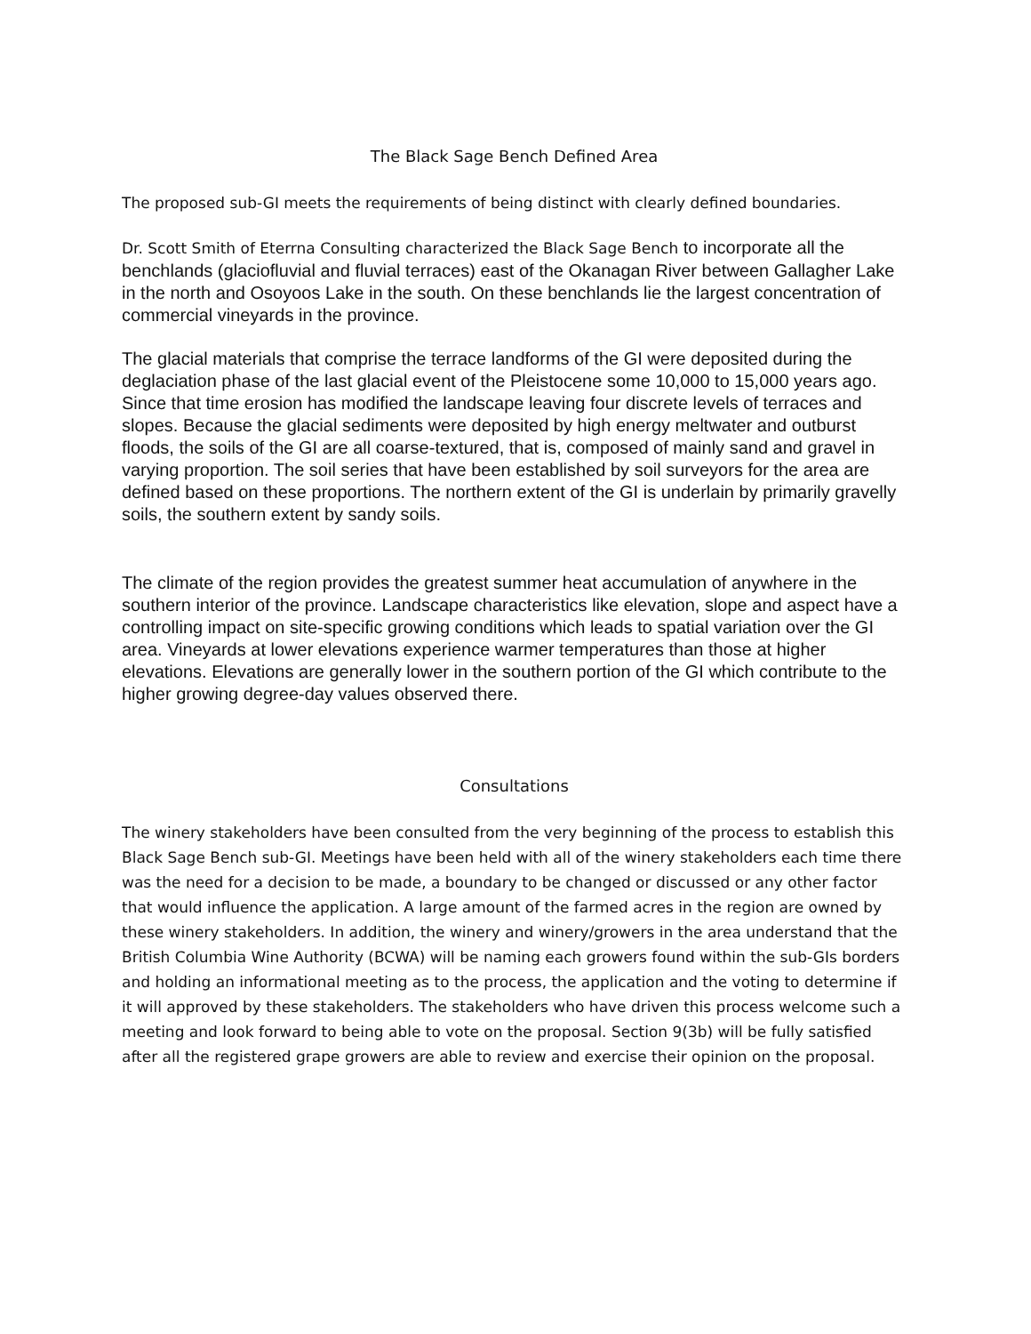The Black Sage Bench Defined Area
The proposed sub-GI meets the requirements of being distinct with clearly defined boundaries.
Dr. Scott Smith of Eterrna Consulting characterized the Black Sage Bench to incorporate all the benchlands (glaciofluvial and fluvial terraces) east of the Okanagan River between Gallagher Lake in the north and Osoyoos Lake in the south. On these benchlands lie the largest concentration of commercial vineyards in the province.
The glacial materials that comprise the terrace landforms of the GI were deposited during the deglaciation phase of the last glacial event of the Pleistocene some 10,000 to 15,000 years ago. Since that time erosion has modified the landscape leaving four discrete levels of terraces and slopes. Because the glacial sediments were deposited by high energy meltwater and outburst floods, the soils of the GI are all coarse-textured, that is, composed of mainly sand and gravel in varying proportion. The soil series that have been established by soil surveyors for the area are defined based on these proportions. The northern extent of the GI is underlain by primarily gravelly soils, the southern extent by sandy soils.
The climate of the region provides the greatest summer heat accumulation of anywhere in the southern interior of the province. Landscape characteristics like elevation, slope and aspect have a controlling impact on site-specific growing conditions which leads to spatial variation over the GI area. Vineyards at lower elevations experience warmer temperatures than those at higher elevations. Elevations are generally lower in the southern portion of the GI which contribute to the higher growing degree-day values observed there.
Consultations
The winery stakeholders have been consulted from the very beginning of the process to establish this Black Sage Bench sub-GI. Meetings have been held with all of the winery stakeholders each time there was the need for a decision to be made, a boundary to be changed or discussed or any other factor that would influence the application. A large amount of the farmed acres in the region are owned by these winery stakeholders. In addition, the winery and winery/growers in the area understand that the British Columbia Wine Authority (BCWA) will be naming each growers found within the sub-GIs borders and holding an informational meeting as to the process, the application and the voting to determine if it will approved by these stakeholders. The stakeholders who have driven this process welcome such a meeting and look forward to being able to vote on the proposal. Section 9(3b) will be fully satisfied after all the registered grape growers are able to review and exercise their opinion on the proposal.